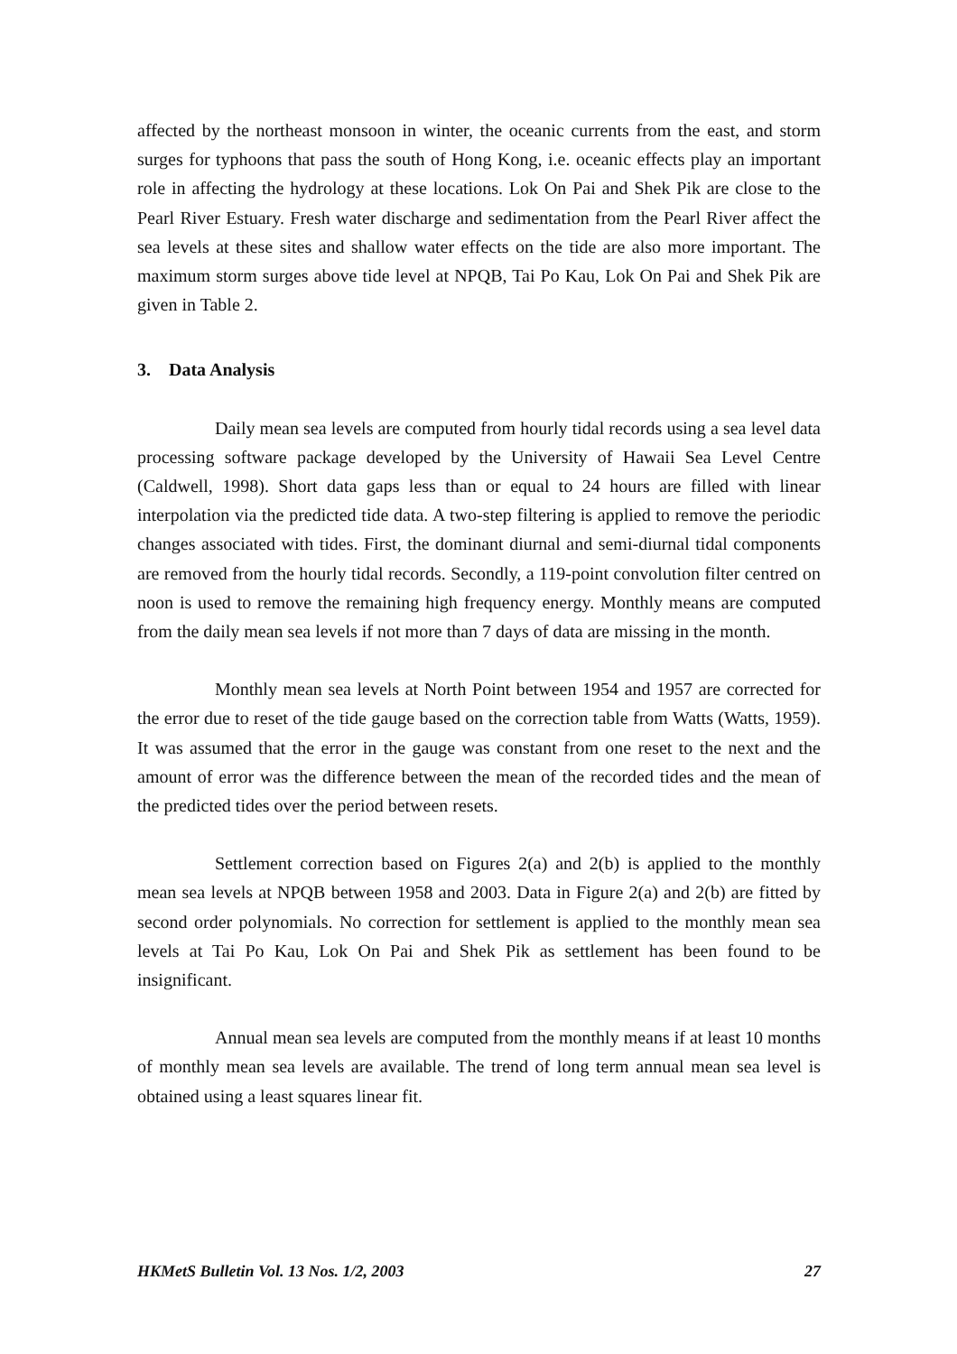affected by the northeast monsoon in winter, the oceanic currents from the east, and storm surges for typhoons that pass the south of Hong Kong, i.e. oceanic effects play an important role in affecting the hydrology at these locations. Lok On Pai and Shek Pik are close to the Pearl River Estuary. Fresh water discharge and sedimentation from the Pearl River affect the sea levels at these sites and shallow water effects on the tide are also more important. The maximum storm surges above tide level at NPQB, Tai Po Kau, Lok On Pai and Shek Pik are given in Table 2.
3. Data Analysis
Daily mean sea levels are computed from hourly tidal records using a sea level data processing software package developed by the University of Hawaii Sea Level Centre (Caldwell, 1998). Short data gaps less than or equal to 24 hours are filled with linear interpolation via the predicted tide data. A two-step filtering is applied to remove the periodic changes associated with tides. First, the dominant diurnal and semi-diurnal tidal components are removed from the hourly tidal records. Secondly, a 119-point convolution filter centred on noon is used to remove the remaining high frequency energy. Monthly means are computed from the daily mean sea levels if not more than 7 days of data are missing in the month.
Monthly mean sea levels at North Point between 1954 and 1957 are corrected for the error due to reset of the tide gauge based on the correction table from Watts (Watts, 1959). It was assumed that the error in the gauge was constant from one reset to the next and the amount of error was the difference between the mean of the recorded tides and the mean of the predicted tides over the period between resets.
Settlement correction based on Figures 2(a) and 2(b) is applied to the monthly mean sea levels at NPQB between 1958 and 2003. Data in Figure 2(a) and 2(b) are fitted by second order polynomials. No correction for settlement is applied to the monthly mean sea levels at Tai Po Kau, Lok On Pai and Shek Pik as settlement has been found to be insignificant.
Annual mean sea levels are computed from the monthly means if at least 10 months of monthly mean sea levels are available. The trend of long term annual mean sea level is obtained using a least squares linear fit.
HKMetS Bulletin Vol. 13 Nos. 1/2, 2003 27